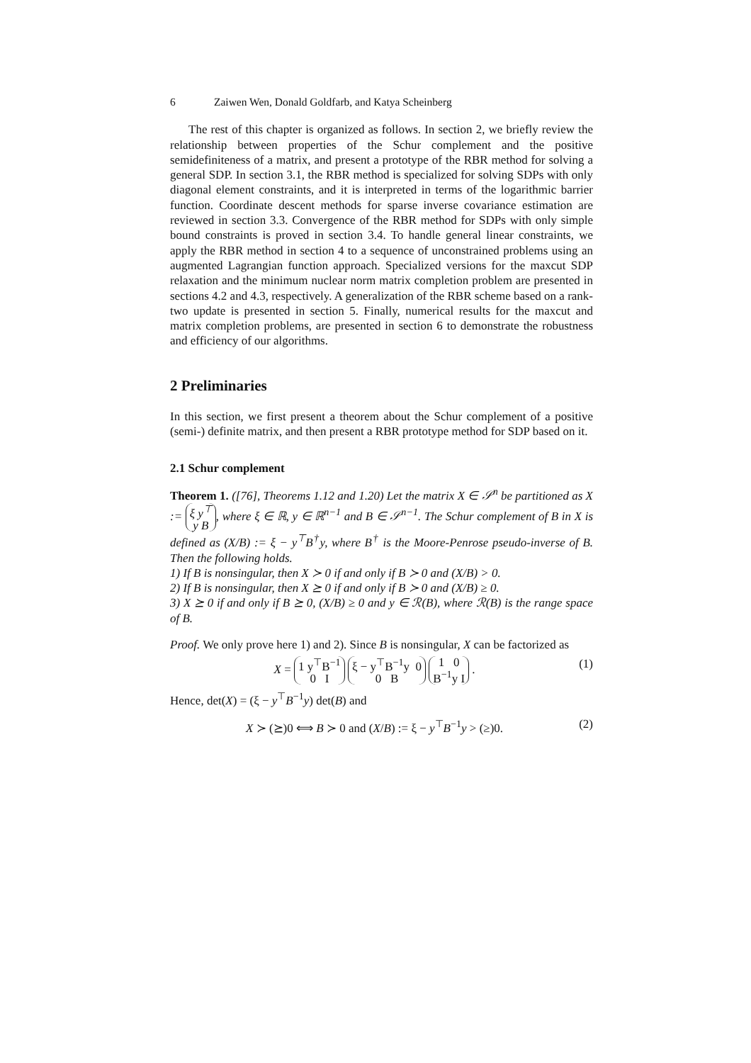6 Zaiwen Wen, Donald Goldfarb, and Katya Scheinberg
The rest of this chapter is organized as follows. In section 2, we briefly review the relationship between properties of the Schur complement and the positive semidefiniteness of a matrix, and present a prototype of the RBR method for solving a general SDP. In section 3.1, the RBR method is specialized for solving SDPs with only diagonal element constraints, and it is interpreted in terms of the logarithmic barrier function. Coordinate descent methods for sparse inverse covariance estimation are reviewed in section 3.3. Convergence of the RBR method for SDPs with only simple bound constraints is proved in section 3.4. To handle general linear constraints, we apply the RBR method in section 4 to a sequence of unconstrained problems using an augmented Lagrangian function approach. Specialized versions for the maxcut SDP relaxation and the minimum nuclear norm matrix completion problem are presented in sections 4.2 and 4.3, respectively. A generalization of the RBR scheme based on a rank-two update is presented in section 5. Finally, numerical results for the maxcut and matrix completion problems, are presented in section 6 to demonstrate the robustness and efficiency of our algorithms.
2 Preliminaries
In this section, we first present a theorem about the Schur complement of a positive (semi-) definite matrix, and then present a RBR prototype method for SDP based on it.
2.1 Schur complement
Theorem 1. ([76], Theorems 1.12 and 1.20) Let the matrix X ∈ 𝒮<sup>n</sup> be partitioned as X := ξ y<sup>⊤</sup>
y B, where ξ ∈ ℝ, y ∈ ℝ<sup>n−1</sup> and B ∈ 𝒮<sup>n−1</sup>. The Schur complement of B in X is defined as (X/B) := ξ − y<sup>⊤</sup>B<sup>†</sup>y, where B<sup>†</sup> is the Moore-Penrose pseudo-inverse of B. Then the following holds.
1) If B is nonsingular, then X ≻ 0 if and only if B ≻ 0 and (X/B) > 0.
2) If B is nonsingular, then X ⪰ 0 if and only if B ≻ 0 and (X/B) ≥ 0.
3) X ⪰ 0 if and only if B ⪰ 0, (X/B) ≥ 0 and y ∈ ℛ(B), where ℛ(B) is the range space of B.
Proof. We only prove here 1) and 2). Since B is nonsingular, X can be factorized as
X = 1 y<sup>⊤</sup>B<sup>−1</sup>
0 I ξ − y<sup>⊤</sup>B<sup>−1</sup>y 0
0 B 1 0
B<sup>−1</sup>y I . (1)
Hence, det(X) = (ξ − y<sup>⊤</sup>B<sup>−1</sup>y) det(B) and
X ≻ (⪰)0 ⟺ B ≻ 0 and (X/B) := ξ − y<sup>⊤</sup>B<sup>−1</sup>y > (≥)0. (2)